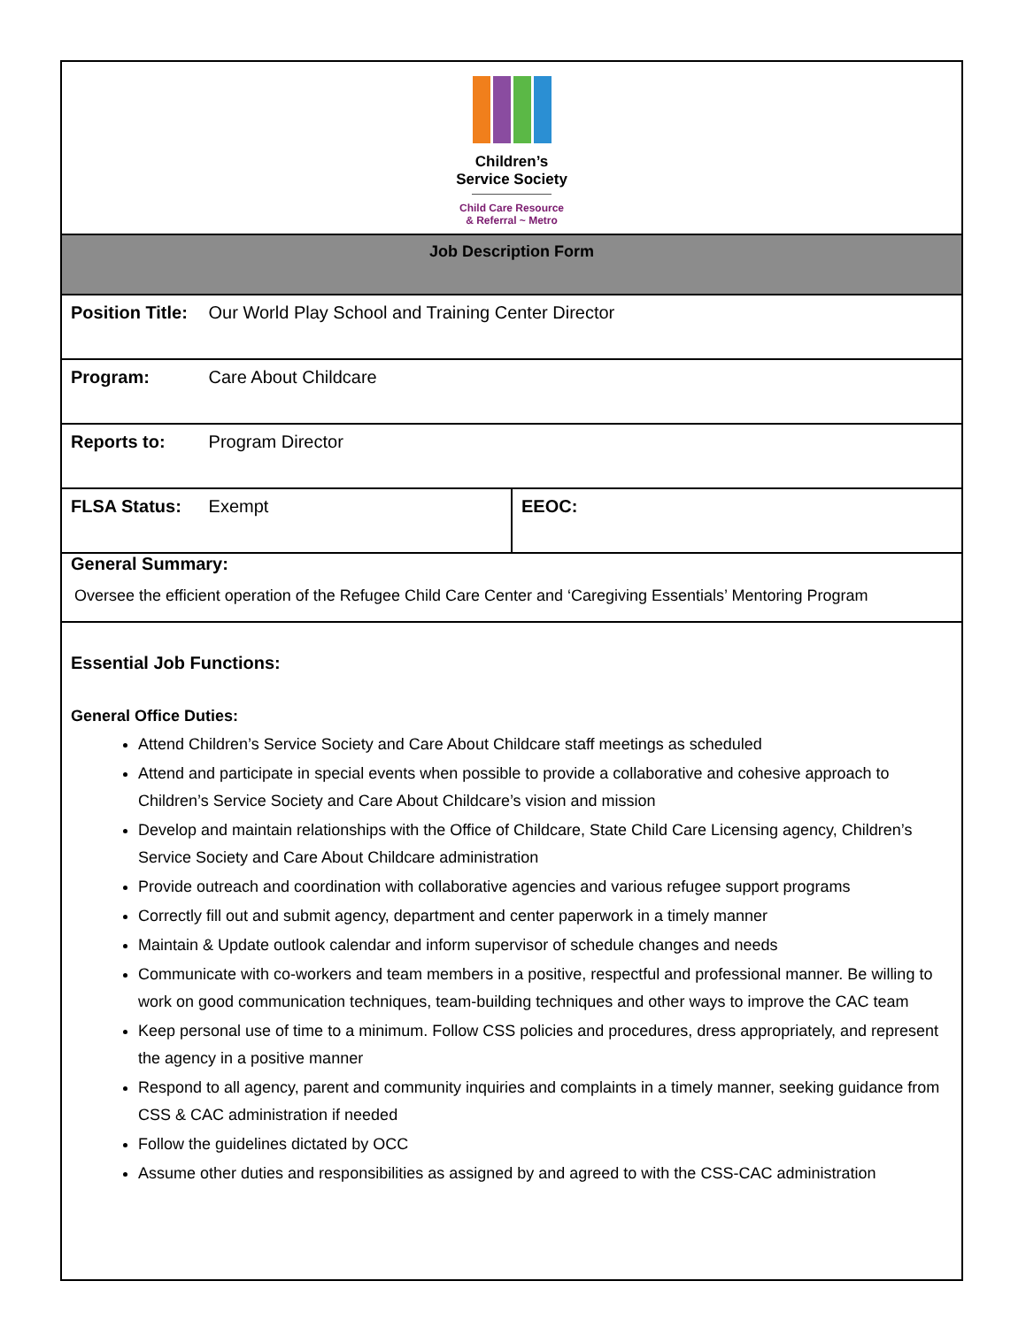| Children’s Service Society Child Care Resource & Referral ~ Metro | |
| Job Description Form | |
| Position Title: Our World Play School and Training Center Director | |
| Program: Care About Childcare | |
| Reports to: Program Director | |
| FLSA Status: Exempt | EEOC: |
| General Summary: Oversee the efficient operation of the Refugee Child Care Center and ‘Caregiving Essentials’ Mentoring Program | |
| Essential Job Functions: General Office Duties: Attend Children’s Service Society and Care About Childcare staff meetings as scheduled Attend and participate in special events when possible to provide a collaborative and cohesive approach to Children’s Service Society and Care About Childcare’s vision and mission Develop and maintain relationships with the Office of Childcare, State Child Care Licensing agency, Children’s Service Society and Care About Childcare administration Provide outreach and coordination with collaborative agencies and various refugee support programs Correctly fill out and submit agency, department and center paperwork in a timely manner Maintain & Update outlook calendar and inform supervisor of schedule changes and needs Communicate with co-workers and team members in a positive, respectful and professional manner. Be willing to work on good communication techniques, team-building techniques and other ways to improve the CAC team Keep personal use of time to a minimum. Follow CSS policies and procedures, dress appropriately, and represent the agency in a positive manner Respond to all agency, parent and community inquiries and complaints in a timely manner, seeking guidance from CSS & CAC administration if needed Follow the guidelines dictated by OCC Assume other duties and responsibilities as assigned by and agreed to with the CSS-CAC administration | |